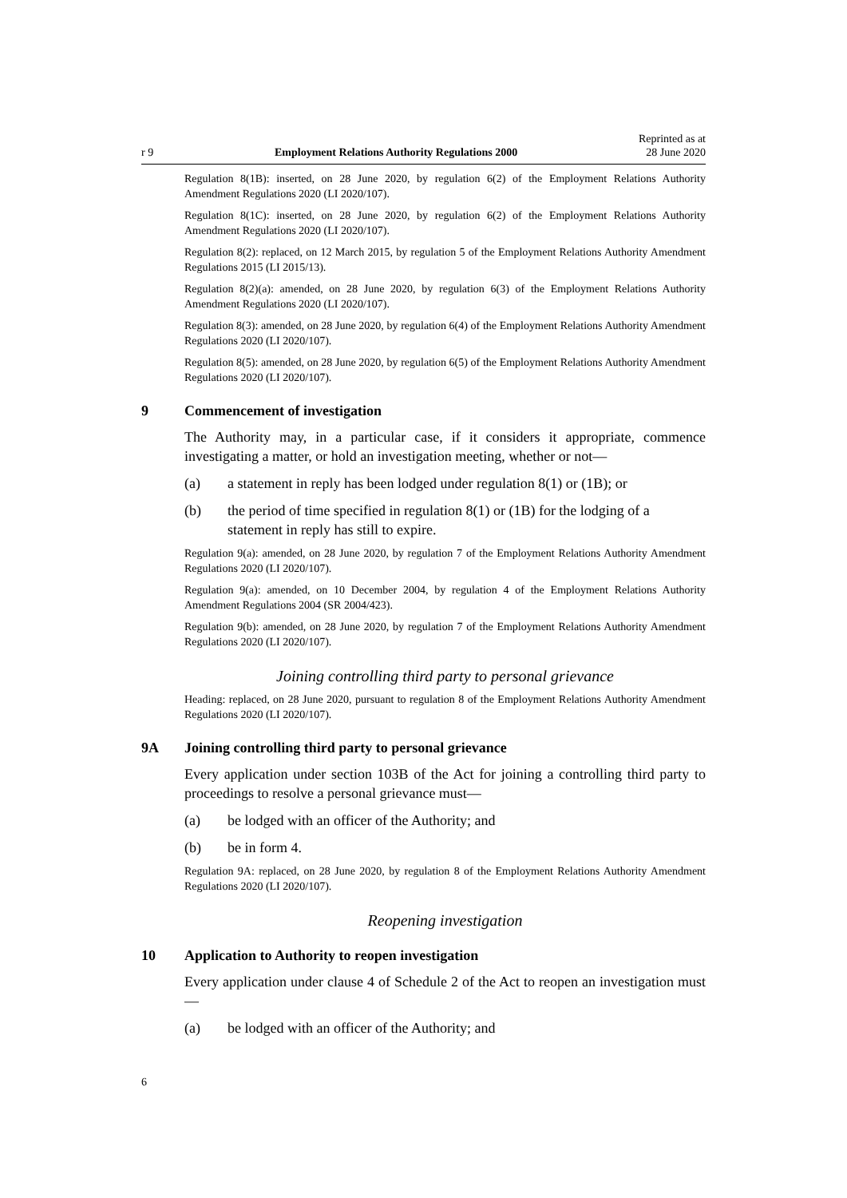r 9 Employment Relations Authority Regulations 2000 Reprinted as at
28 June 2020
Regulation 8(1B): inserted, on 28 June 2020, by regulation 6(2) of the Employment Relations Authority Amendment Regulations 2020 (LI 2020/107).
Regulation 8(1C): inserted, on 28 June 2020, by regulation 6(2) of the Employment Relations Authority Amendment Regulations 2020 (LI 2020/107).
Regulation 8(2): replaced, on 12 March 2015, by regulation 5 of the Employment Relations Authority Amendment Regulations 2015 (LI 2015/13).
Regulation 8(2)(a): amended, on 28 June 2020, by regulation 6(3) of the Employment Relations Authority Amendment Regulations 2020 (LI 2020/107).
Regulation 8(3): amended, on 28 June 2020, by regulation 6(4) of the Employment Relations Authority Amendment Regulations 2020 (LI 2020/107).
Regulation 8(5): amended, on 28 June 2020, by regulation 6(5) of the Employment Relations Authority Amendment Regulations 2020 (LI 2020/107).
9 Commencement of investigation
The Authority may, in a particular case, if it considers it appropriate, commence investigating a matter, or hold an investigation meeting, whether or not—
(a) a statement in reply has been lodged under regulation 8(1) or (1B); or
(b) the period of time specified in regulation 8(1) or (1B) for the lodging of a statement in reply has still to expire.
Regulation 9(a): amended, on 28 June 2020, by regulation 7 of the Employment Relations Authority Amendment Regulations 2020 (LI 2020/107).
Regulation 9(a): amended, on 10 December 2004, by regulation 4 of the Employment Relations Authority Amendment Regulations 2004 (SR 2004/423).
Regulation 9(b): amended, on 28 June 2020, by regulation 7 of the Employment Relations Authority Amendment Regulations 2020 (LI 2020/107).
Joining controlling third party to personal grievance
Heading: replaced, on 28 June 2020, pursuant to regulation 8 of the Employment Relations Authority Amendment Regulations 2020 (LI 2020/107).
9A Joining controlling third party to personal grievance
Every application under section 103B of the Act for joining a controlling third party to proceedings to resolve a personal grievance must—
(a) be lodged with an officer of the Authority; and
(b) be in form 4.
Regulation 9A: replaced, on 28 June 2020, by regulation 8 of the Employment Relations Authority Amendment Regulations 2020 (LI 2020/107).
Reopening investigation
10 Application to Authority to reopen investigation
Every application under clause 4 of Schedule 2 of the Act to reopen an investigation must—
(a) be lodged with an officer of the Authority; and
6